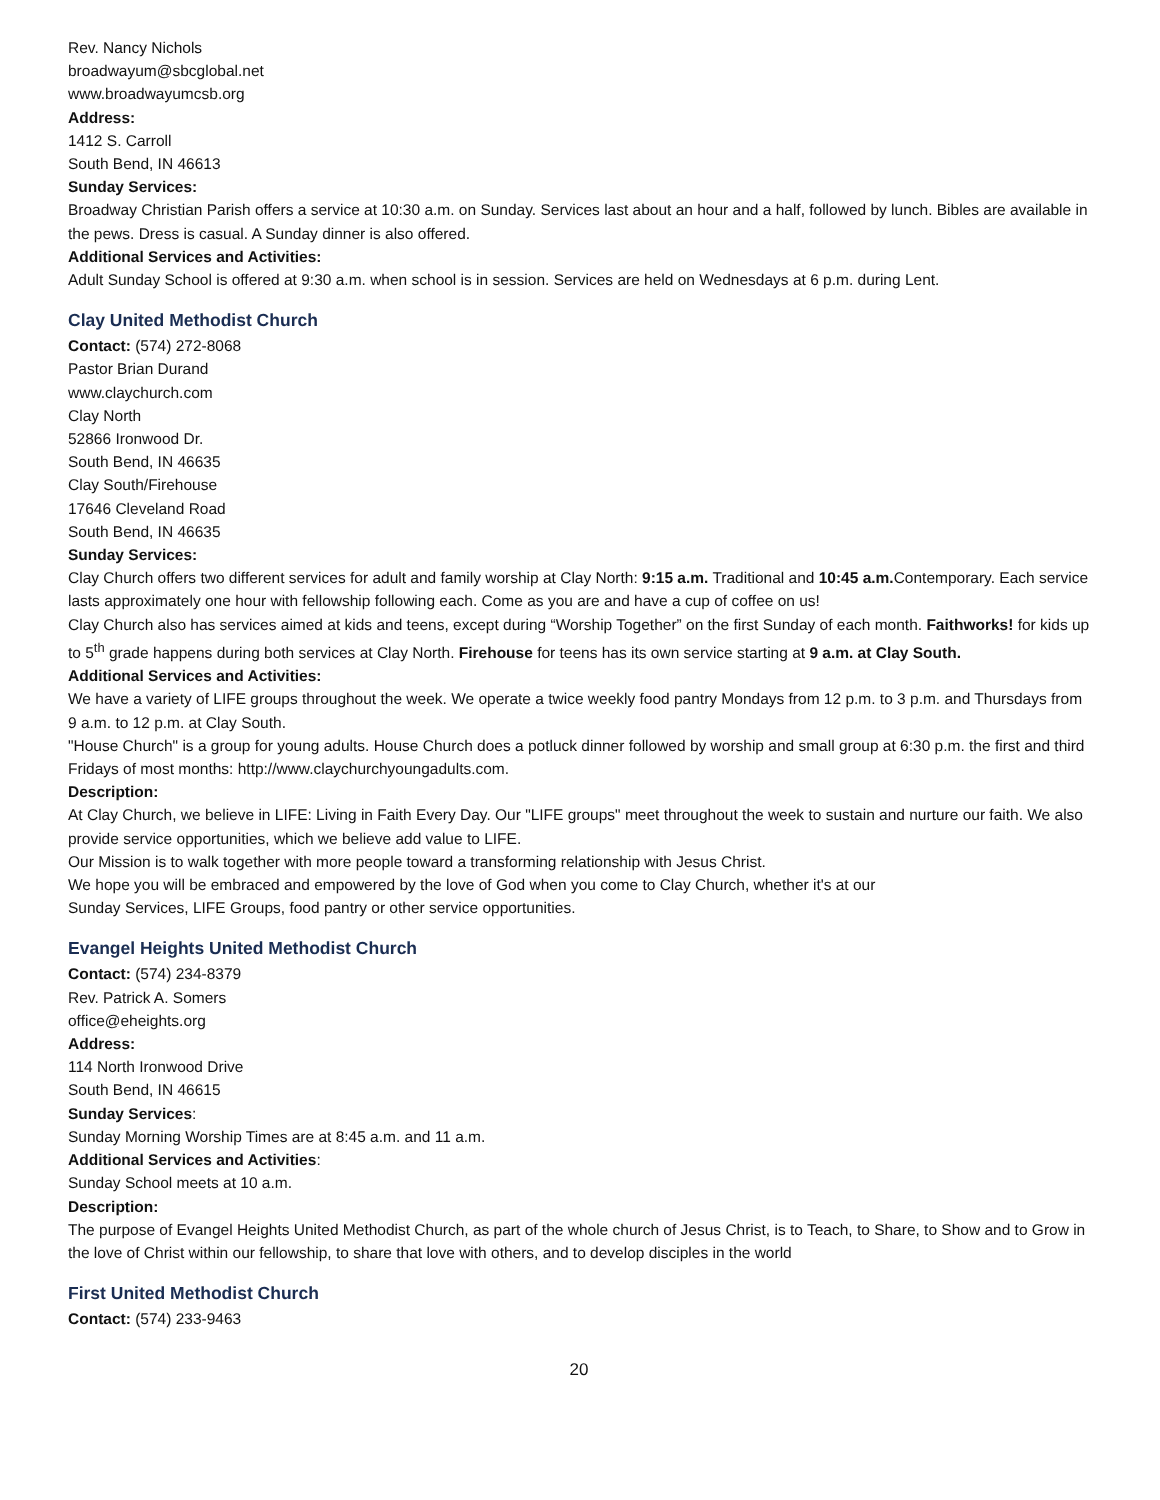Rev. Nancy Nichols
broadwayum@sbcglobal.net
www.broadwayumcsb.org
Address:
1412 S. Carroll
South Bend, IN 46613
Sunday Services:
Broadway Christian Parish offers a service at 10:30 a.m. on Sunday. Services last about an hour and a half, followed by lunch. Bibles are available in the pews. Dress is casual. A Sunday dinner is also offered.
Additional Services and Activities:
Adult Sunday School is offered at 9:30 a.m. when school is in session. Services are held on Wednesdays at 6 p.m. during Lent.
Clay United Methodist Church
Contact: (574) 272-8068
Pastor Brian Durand
www.claychurch.com
Clay North
52866 Ironwood Dr.
South Bend, IN 46635
Clay South/Firehouse
17646 Cleveland Road
South Bend, IN 46635
Sunday Services:
Clay Church offers two different services for adult and family worship at Clay North: 9:15 a.m. Traditional and 10:45 a.m. Contemporary. Each service lasts approximately one hour with fellowship following each. Come as you are and have a cup of coffee on us!
Clay Church also has services aimed at kids and teens, except during “Worship Together” on the first Sunday of each month. Faithworks! for kids up to 5<sup>th</sup> grade happens during both services at Clay North. Firehouse for teens has its own service starting at 9 a.m. at Clay South.
Additional Services and Activities:
We have a variety of LIFE groups throughout the week. We operate a twice weekly food pantry Mondays from 12 p.m. to 3 p.m. and Thursdays from 9 a.m. to 12 p.m. at Clay South.
"House Church" is a group for young adults. House Church does a potluck dinner followed by worship and small group at 6:30 p.m. the first and third Fridays of most months: http://www.claychurchyoungadults.com.
Description:
At Clay Church, we believe in LIFE: Living in Faith Every Day. Our "LIFE groups" meet throughout the week to sustain and nurture our faith. We also provide service opportunities, which we believe add value to LIFE.
Our Mission is to walk together with more people toward a transforming relationship with Jesus Christ.
We hope you will be embraced and empowered by the love of God when you come to Clay Church, whether it's at our
Sunday Services, LIFE Groups, food pantry or other service opportunities.
Evangel Heights United Methodist Church
Contact: (574) 234-8379
Rev. Patrick A. Somers
office@eheights.org
Address:
114 North Ironwood Drive
South Bend, IN 46615
Sunday Services:
Sunday Morning Worship Times are at 8:45 a.m. and 11 a.m.
Additional Services and Activities:
Sunday School meets at 10 a.m.
Description:
The purpose of Evangel Heights United Methodist Church, as part of the whole church of Jesus Christ, is to Teach, to Share, to Show and to Grow in the love of Christ within our fellowship, to share that love with others, and to develop disciples in the world
First United Methodist Church
Contact: (574) 233-9463
20